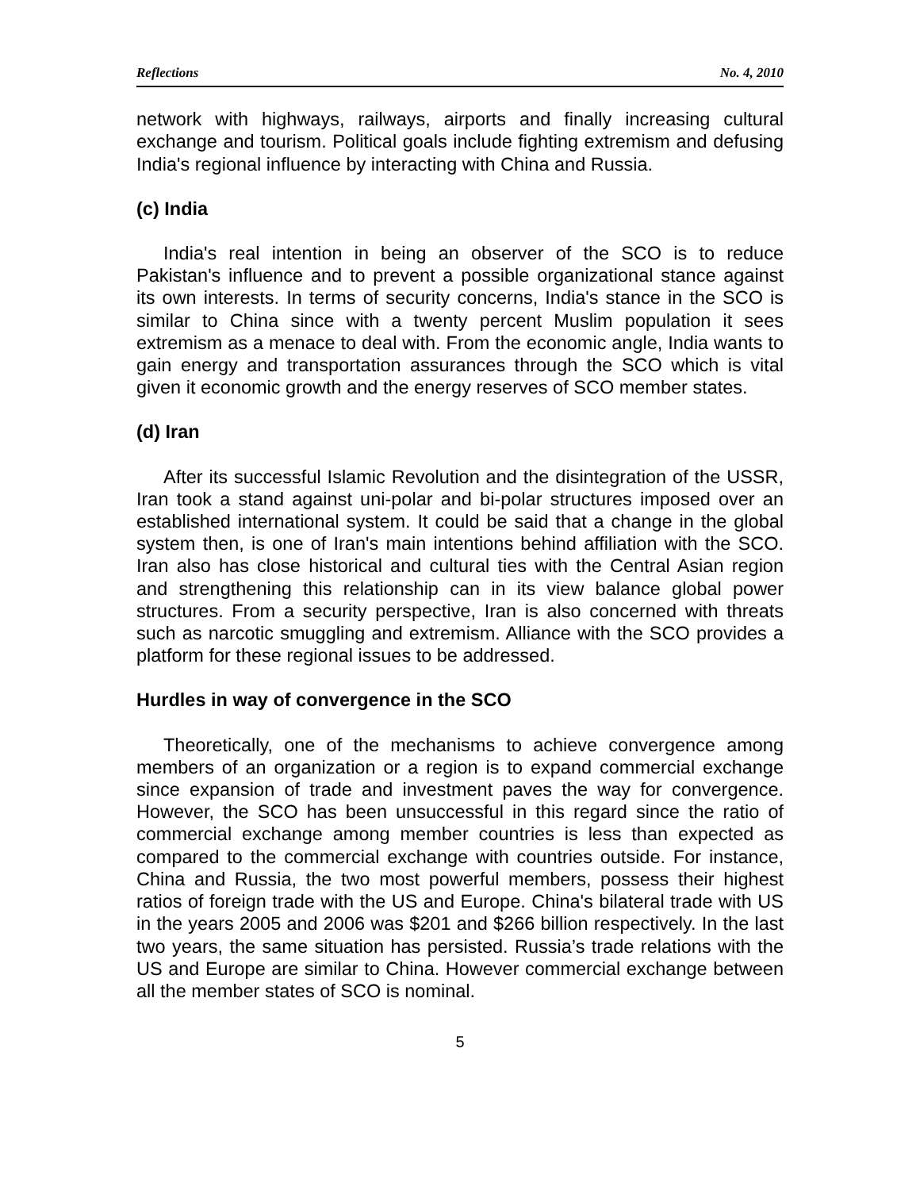Reflections No. 4, 2010
network with highways, railways, airports and finally increasing cultural exchange and tourism. Political goals include fighting extremism and defusing India's regional influence by interacting with China and Russia.
(c) India
India's real intention in being an observer of the SCO is to reduce Pakistan's influence and to prevent a possible organizational stance against its own interests. In terms of security concerns, India's stance in the SCO is similar to China since with a twenty percent Muslim population it sees extremism as a menace to deal with. From the economic angle, India wants to gain energy and transportation assurances through the SCO which is vital given it economic growth and the energy reserves of SCO member states.
(d) Iran
After its successful Islamic Revolution and the disintegration of the USSR, Iran took a stand against uni-polar and bi-polar structures imposed over an established international system. It could be said that a change in the global system then, is one of Iran's main intentions behind affiliation with the SCO. Iran also has close historical and cultural ties with the Central Asian region and strengthening this relationship can in its view balance global power structures. From a security perspective, Iran is also concerned with threats such as narcotic smuggling and extremism. Alliance with the SCO provides a platform for these regional issues to be addressed.
Hurdles in way of convergence in the SCO
Theoretically, one of the mechanisms to achieve convergence among members of an organization or a region is to expand commercial exchange since expansion of trade and investment paves the way for convergence. However, the SCO has been unsuccessful in this regard since the ratio of commercial exchange among member countries is less than expected as compared to the commercial exchange with countries outside. For instance, China and Russia, the two most powerful members, possess their highest ratios of foreign trade with the US and Europe. China's bilateral trade with US in the years 2005 and 2006 was $201 and $266 billion respectively. In the last two years, the same situation has persisted. Russia’s trade relations with the US and Europe are similar to China. However commercial exchange between all the member states of SCO is nominal.
5